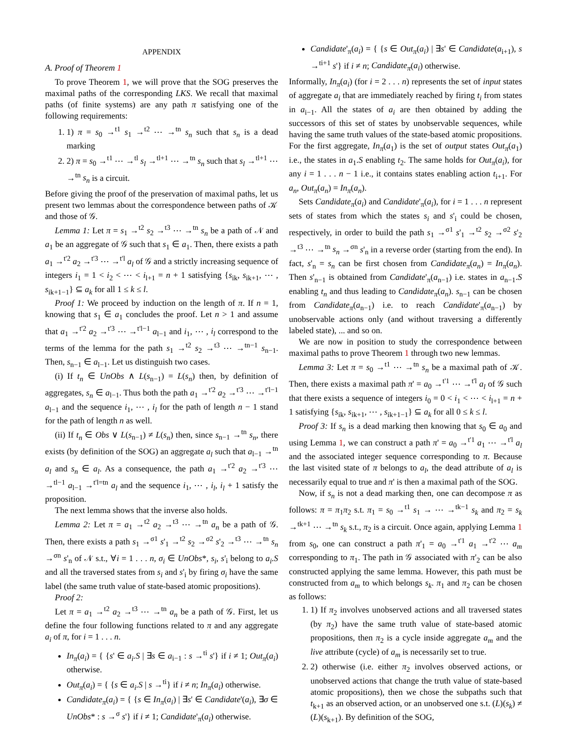APPENDIX
A. Proof of Theorem 1
To prove Theorem 1, we will prove that the SOG preserves the maximal paths of the corresponding LKS. We recall that maximal paths (of finite systems) are any path π satisfying one of the following requirements:
1. 1) π = s<sub>0</sub> →<sup>t1</sup> s<sub>1</sub> →<sup>t2</sup> ⋯ →<sup>tn</sup> s<sub>n</sub> such that s<sub>n</sub> is a dead marking
2. 2) π = s<sub>0</sub> →<sup>t1</sup> ⋯ →<sup>tl</sup> s<sub>l</sub> →<sup>tl+1</sup> ⋯ →<sup>tn</sup> s<sub>n</sub> such that s<sub>l</sub> →<sup>tl+1</sup> ⋯ →<sup>tn</sup> s<sub>n</sub> is a circuit.
Before giving the proof of the preservation of maximal paths, let us present two lemmas about the correspondence between paths of 𝒦 and those of 𝒢.
Lemma 1: Let π = s<sub>1</sub> →<sup>t2</sup> s<sub>2</sub> →<sup>t3</sup> ⋯ →<sup>tn</sup> s<sub>n</sub> be a path of 𝒩 and a<sub>1</sub> be an aggregate of 𝒢 such that s<sub>1</sub> ∈ a<sub>1</sub>. Then, there exists a path a<sub>1</sub> →<sup>t'2</sup> a<sub>2</sub> →<sup>t'3</sup> ⋯ →<sup>t'l</sup> a<sub>l</sub> of 𝒢 and a strictly increasing sequence of integers i<sub>1</sub> = 1 < i<sub>2</sub> < ⋯ < i<sub>l+1</sub> = n + 1 satisfying {s<sub>ik</sub>, s<sub>ik+1</sub>, ⋯ , s<sub>ik+1−1</sub>} ⊆ a<sub>k</sub> for all 1 ≤ k ≤ l.
Proof 1: We proceed by induction on the length of π. If n = 1, knowing that s<sub>1</sub> ∈ a<sub>1</sub> concludes the proof. Let n > 1 and assume that a<sub>1</sub> →<sup>t'2</sup> a<sub>2</sub> →<sup>t'3</sup> ⋯ →<sup>t'l−1</sup> a<sub>l−1</sub> and i<sub>1</sub>, ⋯ , i<sub>l</sub> correspond to the terms of the lemma for the path s<sub>1</sub> →<sup>t2</sup> s<sub>2</sub> →<sup>t3</sup> ⋯ →<sup>tn−1</sup> s<sub>n−1</sub>. Then, s<sub>n−1</sub> ∈ a<sub>l−1</sub>. Let us distinguish two cases.
(i) If t<sub>n</sub> ∈ UnObs ∧ L(s<sub>n−1</sub>) = L(s<sub>n</sub>) then, by definition of aggregates, s<sub>n</sub> ∈ a<sub>l−1</sub>. Thus both the path a<sub>1</sub> →<sup>t'2</sup> a<sub>2</sub> →<sup>t'3</sup> ⋯ →<sup>t'l−1</sup> a<sub>l−1</sub> and the sequence i<sub>1</sub>, ⋯ , i<sub>l</sub> for the path of length n − 1 stand for the path of length n as well.
(ii) If t<sub>n</sub> ∈ Obs ∨ L(s<sub>n−1</sub>) ≠ L(s<sub>n</sub>) then, since s<sub>n−1</sub> →<sup>tn</sup> s<sub>n</sub>, there exists (by definition of the SOG) an aggregate a<sub>l</sub> such that a<sub>l−1</sub> →<sup>tn</sup> a<sub>l</sub> and s<sub>n</sub> ∈ a<sub>l</sub>. As a consequence, the path a<sub>1</sub> →<sup>t'2</sup> a<sub>2</sub> →<sup>t'3</sup> ⋯ →<sup>tl−1</sup> a<sub>l−1</sub> →<sup>t'l=tn</sup> a<sub>l</sub> and the sequence i<sub>1</sub>, ⋯ , i<sub>l</sub>, i<sub>l</sub> + 1 satisfy the proposition.
The next lemma shows that the inverse also holds.
Lemma 2: Let π = a<sub>1</sub> →<sup>t2</sup> a<sub>2</sub> →<sup>t3</sup> ⋯ →<sup>tn</sup> a<sub>n</sub> be a path of 𝒢. Then, there exists a path s<sub>1</sub> →<sup>σ1</sup> s'<sub>1</sub> →<sup>t2</sup> s<sub>2</sub> →<sup>σ2</sup> s'<sub>2</sub> →<sup>t3</sup> ⋯ →<sup>tn</sup> s<sub>n</sub> →<sup>σn</sup> s'<sub>n</sub> of 𝒩 s.t., ∀i = 1 . . . n, σ<sub>i</sub> ∈ UnObs*, s<sub>i</sub>, s'<sub>i</sub> belong to a<sub>i</sub>.S and all the traversed states from s<sub>i</sub> and s'<sub>i</sub> by firing σ<sub>i</sub> have the same label (the same truth value of state-based atomic propositions).
Proof 2:
Let π = a<sub>1</sub> →<sup>t2</sup> a<sub>2</sub> →<sup>t3</sup> ⋯ →<sup>tn</sup> a<sub>n</sub> be a path of 𝒢. First, let us define the four following functions related to π and any aggregate a<sub>i</sub> of π, for i = 1 . . . n.
In<sub>π</sub>(a<sub>i</sub>) = { {s' ∈ a<sub>i</sub>.S | ∃s ∈ a<sub>i−1</sub> : s →<sup>ti</sup> s'} if i ≠ 1; Out<sub>π</sub>(a<sub>i</sub>) otherwise.
Out<sub>π</sub>(a<sub>i</sub>) = { {s ∈ a<sub>i</sub>.S | s →<sup>ti</sup>} if i ≠ n; In<sub>π</sub>(a<sub>i</sub>) otherwise.
Candidate<sub>π</sub>(a<sub>i</sub>) = { {s ∈ In<sub>π</sub>(a<sub>i</sub>) | ∃s' ∈ Candidate'(a<sub>i</sub>), ∃σ ∈ UnObs* : s →<sup>σ</sup> s'} if i ≠ 1; Candidate'<sub>π</sub>(a<sub>i</sub>) otherwise.
Candidate'<sub>π</sub>(a<sub>i</sub>) = { {s ∈ Out<sub>π</sub>(a<sub>i</sub>) | ∃s' ∈ Candidate(a<sub>i+1</sub>), s →<sup>ti+1</sup> s'} if i ≠ n; Candidate<sub>π</sub>(a<sub>i</sub>) otherwise.
Informally, In<sub>π</sub>(a<sub>i</sub>) (for i = 2 . . . n) represents the set of input states of aggregate a<sub>i</sub> that are immediately reached by firing t<sub>i</sub> from states in a<sub>i−1</sub>. All the states of a<sub>i</sub> are then obtained by adding the successors of this set of states by unobservable sequences, while having the same truth values of the state-based atomic propositions. For the first aggregate, In<sub>π</sub>(a<sub>1</sub>) is the set of output states Out<sub>π</sub>(a<sub>1</sub>) i.e., the states in a<sub>1</sub>.S enabling t<sub>2</sub>. The same holds for Out<sub>π</sub>(a<sub>i</sub>), for any i = 1 . . . n − 1 i.e., it contains states enabling action t<sub>i+1</sub>. For a<sub>n</sub>, Out<sub>π</sub>(a<sub>n</sub>) = In<sub>π</sub>(a<sub>n</sub>).
Sets Candidate<sub>π</sub>(a<sub>i</sub>) and Candidate'<sub>π</sub>(a<sub>i</sub>), for i = 1 . . . n represent sets of states from which the states s<sub>i</sub> and s'<sub>i</sub> could be chosen, respectively, in order to build the path s<sub>1</sub> →<sup>σ1</sup> s'<sub>1</sub> →<sup>t2</sup> s<sub>2</sub> →<sup>σ2</sup> s'<sub>2</sub> →<sup>t3</sup> ⋯ →<sup>tn</sup> s<sub>n</sub> →<sup>σn</sup> s'<sub>n</sub> in a reverse order (starting from the end). In fact, s'<sub>n</sub> = s<sub>n</sub> can be first chosen from Candidate<sub>π</sub>(a<sub>n</sub>) = In<sub>π</sub>(a<sub>n</sub>). Then s'<sub>n−1</sub> is obtained from Candidate'<sub>π</sub>(a<sub>n−1</sub>) i.e. states in a<sub>n−1</sub>.S enabling t<sub>n</sub> and thus leading to Candidate<sub>π</sub>(a<sub>n</sub>). s<sub>n−1</sub> can be chosen from Candidate<sub>π</sub>(a<sub>n−1</sub>) i.e. to reach Candidate'<sub>π</sub>(a<sub>n−1</sub>) by unobservable actions only (and without traversing a differently labeled state), ... and so on.
We are now in position to study the correspondence between maximal paths to prove Theorem 1 through two new lemmas.
Lemma 3: Let π = s<sub>0</sub> →<sup>t1</sup> ⋯ →<sup>tn</sup> s<sub>n</sub> be a maximal path of 𝒦. Then, there exists a maximal path π' = a<sub>0</sub> →<sup>t'1</sup> ⋯ →<sup>t'l</sup> a<sub>l</sub> of 𝒢 such that there exists a sequence of integers i<sub>0</sub> = 0 < i<sub>1</sub> < ⋯ < i<sub>l+1</sub> = n + 1 satisfying {s<sub>ik</sub>, s<sub>ik+1</sub>, ⋯ , s<sub>ik+1−1</sub>} ⊆ a<sub>k</sub> for all 0 ≤ k ≤ l.
Proof 3: If s<sub>n</sub> is a dead marking then knowing that s<sub>0</sub> ∈ a<sub>0</sub> and using Lemma 1, we can construct a path π' = a<sub>0</sub> →<sup>t'1</sup> a<sub>1</sub> ⋯ →<sup>t'l</sup> a<sub>l</sub> and the associated integer sequence corresponding to π. Because the last visited state of π belongs to a<sub>l</sub>, the dead attribute of a<sub>l</sub> is necessarily equal to true and π' is then a maximal path of the SOG.
Now, if s<sub>n</sub> is not a dead marking then, one can decompose π as follows: π = π<sub>1</sub>π<sub>2</sub> s.t. π<sub>1</sub> = s<sub>0</sub> →<sup>t1</sup> s<sub>1</sub> → ⋯ →<sup>tk−1</sup> s<sub>k</sub> and π<sub>2</sub> = s<sub>k</sub> →<sup>tk+1</sup> ⋯ →<sup>tn</sup> s<sub>k</sub> s.t., π<sub>2</sub> is a circuit. Once again, applying Lemma 1 from s<sub>0</sub>, one can construct a path π'<sub>1</sub> = a<sub>0</sub> →<sup>t'1</sup> a<sub>1</sub> →<sup>t'2</sup> ⋯ a<sub>m</sub> corresponding to π<sub>1</sub>. The path in 𝒢 associated with π'<sub>2</sub> can be also constructed applying the same lemma. However, this path must be constructed from a<sub>m</sub> to which belongs s<sub>k</sub>. π<sub>1</sub> and π<sub>2</sub> can be chosen as follows:
1. 1) If π<sub>2</sub> involves unobserved actions and all traversed states (by π<sub>2</sub>) have the same truth value of state-based atomic propositions, then π<sub>2</sub> is a cycle inside aggregate a<sub>m</sub> and the live attribute (cycle) of a<sub>m</sub> is necessarily set to true.
2. 2) otherwise (i.e. either π<sub>2</sub> involves observed actions, or unobserved actions that change the truth value of state-based atomic propositions), then we chose the subpaths such that t<sub>k+1</sub> as an observed action, or an unobserved one s.t. (L)(s<sub>k</sub>) ≠ (L)(s<sub>k+1</sub>). By definition of the SOG,